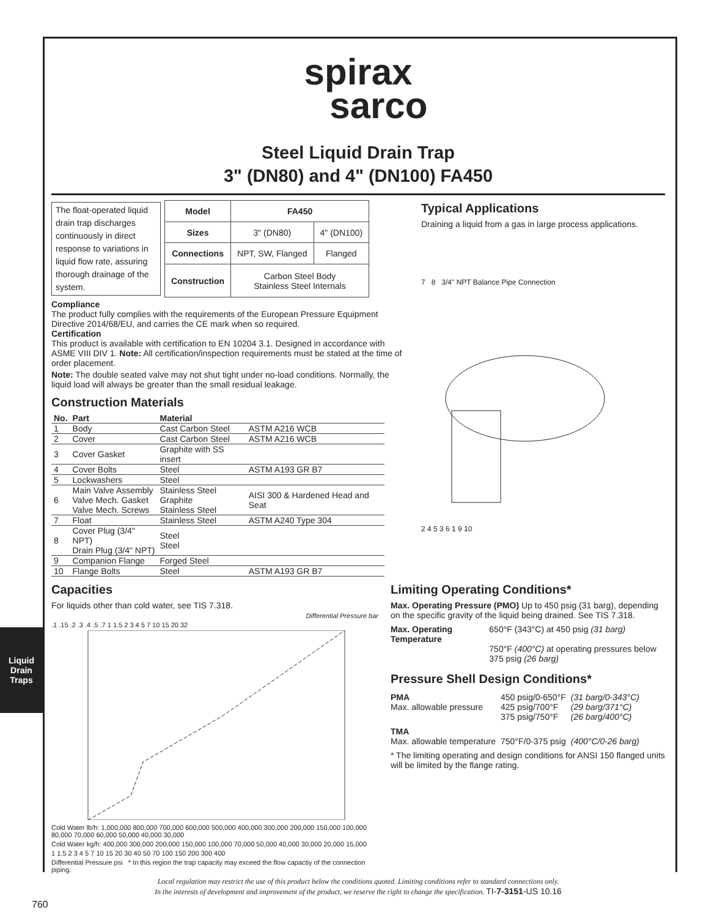Liquid Drain Traps
spirax
sarco
Steel Liquid Drain Trap
3" (DN80) and 4" (DN100) FA450
The float-operated liquid drain trap discharges continuously in direct response to variations in liquid flow rate, assuring thorough drainage of the system.
| Model | FA450 | |
| --- | --- | --- |
| Sizes | 3" (DN80) | 4" (DN100) |
| Connections | NPT, SW, Flanged | Flanged |
| Construction | Carbon Steel Body Stainless Steel Internals | |
Compliance
The product fully complies with the requirements of the European Pressure Equipment Directive 2014/68/EU, and carries the CE mark when so required.
Certification
This product is available with certification to EN 10204 3.1. Designed in accordance with ASME VIII DIV 1. Note: All certification/inspection requirements must be stated at the time of order placement.
Note: The double seated valve may not shut tight under no-load conditions. Normally, the liquid load will always be greater than the small residual leakage.
Construction Materials
| No. | Part | Material | |
| --- | --- | --- | --- |
| 1 | Body | Cast Carbon Steel | ASTM A216 WCB |
| 2 | Cover | Cast Carbon Steel | ASTM A216 WCB |
| 3 | Cover Gasket | Graphite with SS insert | |
| 4 | Cover Bolts | Steel | ASTM A193 GR B7 |
| 5 | Lockwashers | Steel | |
| 6 | Main Valve Assembly Valve Mech. Gasket Valve Mech. Screws | Stainless Steel Graphite Stainless Steel | AISI 300 & Hardened Head and Seat |
| 7 | Float | Stainless Steel | ASTM A240 Type 304 |
| 8 | Cover Plug (3/4" NPT) Drain Plug (3/4" NPT) | Steel Steel | |
| 9 | Companion Flange | Forged Steel | |
| 10 | Flange Bolts | Steel | ASTM A193 GR B7 |
Typical Applications
Draining a liquid from a gas in large process applications.
7 8 3/4" NPT Balance Pipe Connection
2 4 5 3 6 1 9 10
Capacities
For liquids other than cold water, see TIS 7.318.
Differential Pressure bar
.1 .15 .2 .3 .4 .5 .7 1 1.5 2 3 4 5 7 10 15 20 32
Cold Water lb/h: 1,000,000 800,000 700,000 600,000 500,000 400,000 300,000 200,000 150,000 100,000 80,000 70,000 60,000 50,000 40,000 30,000
Cold Water kg/h: 400,000 300,000 200,000 150,000 100,000 70,000 50,000 40,000 30,000 20,000 15,000
1 1.5 2 3 4 5 7 10 15 20 30 40 50 70 100 150 200 300 400
Differential Pressure psi * In this region the trap capacity may exceed the flow capactiy of the connection piping.
Limiting Operating Conditions*
Max. Operating Pressure (PMO) Up to 450 psig (31 barg), depending on the specific gravity of the liquid being drained. See TIS 7.318.
| Max. Operating Temperature | 650°F (343°C) at 450 psig (31 barg) 750°F (400°C) at operating pressures below 375 psig (26 barg) |
Pressure Shell Design Conditions*
| PMA Max. allowable pressure | 450 psig/0-650°F 425 psig/700°F 375 psig/750°F | (31 barg/0-343°C) (29 barg/371°C) (26 barg/400°C) |
| TMA Max. allowable temperature | 750°F/0-375 psig | (400°C/0-26 barg) |
* The limiting operating and design conditions for ANSI 150 flanged units will be limited by the flange rating.
Local regulation may restrict the use of this product below the conditions quoted. Limiting conditions refer to standard connections only.
In the interests of development and improvement of the product, we reserve the right to change the specification. TI-7-3151-US 10.16
760